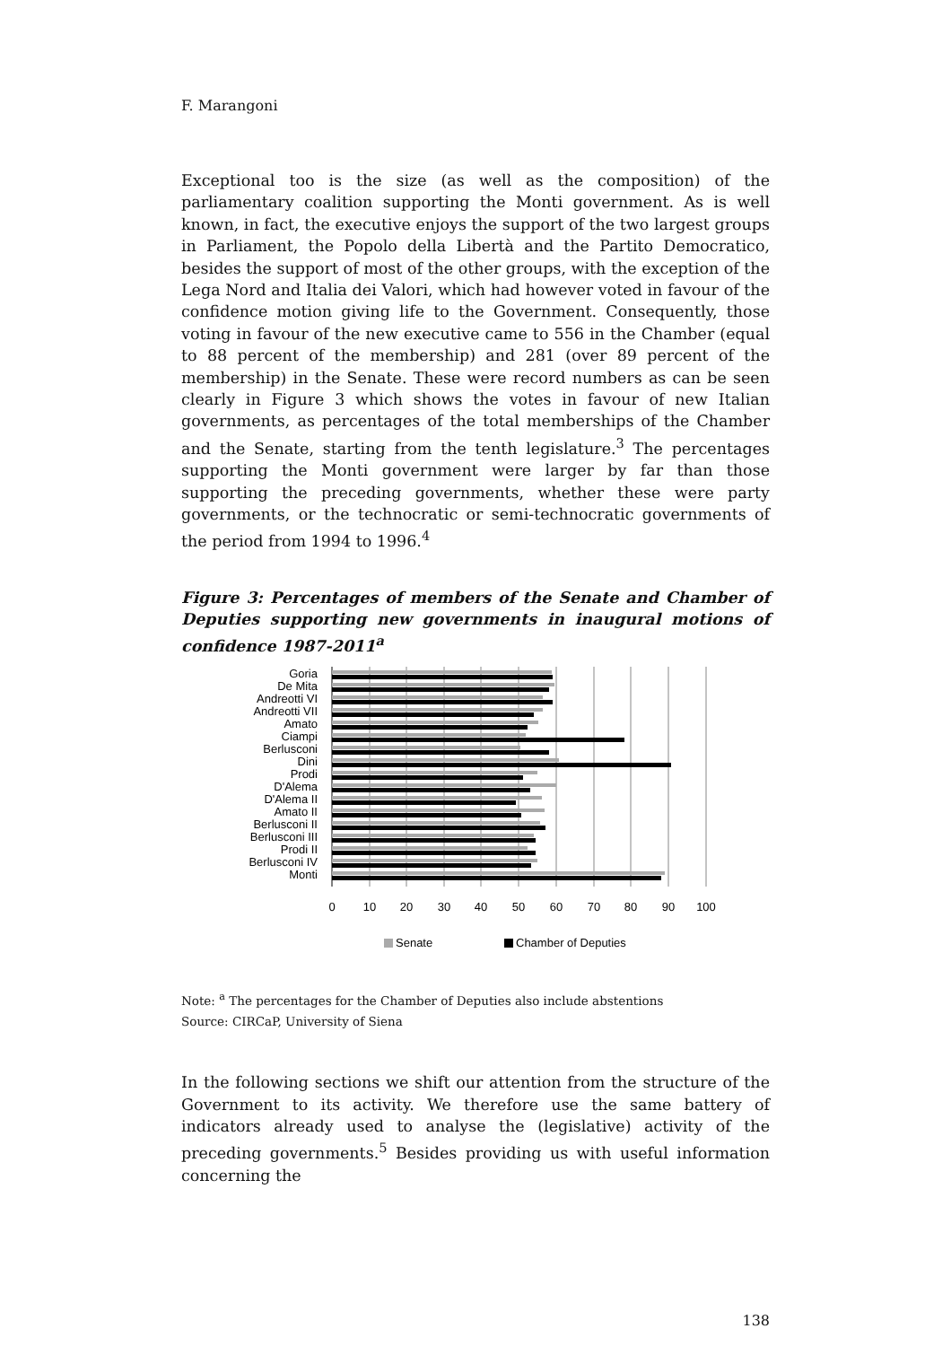F. Marangoni
Exceptional too is the size (as well as the composition) of the parliamentary coalition supporting the Monti government. As is well known, in fact, the executive enjoys the support of the two largest groups in Parliament, the Popolo della Libertà and the Partito Democratico, besides the support of most of the other groups, with the exception of the Lega Nord and Italia dei Valori, which had however voted in favour of the confidence motion giving life to the Government. Consequently, those voting in favour of the new executive came to 556 in the Chamber (equal to 88 percent of the membership) and 281 (over 89 percent of the membership) in the Senate. These were record numbers as can be seen clearly in Figure 3 which shows the votes in favour of new Italian governments, as percentages of the total memberships of the Chamber and the Senate, starting from the tenth legislature.<sup>3</sup> The percentages supporting the Monti government were larger by far than those supporting the preceding governments, whether these were party governments, or the technocratic or semi-technocratic governments of the period from 1994 to 1996.<sup>4</sup>
Figure 3: Percentages of members of the Senate and Chamber of Deputies supporting new governments in inaugural motions of confidence 1987-2011<sup>a</sup>
Goria
De Mita
Andreotti VI
Andreotti VII
Amato
Ciampi
Berlusconi
Dini
Prodi
D'Alema
D'Alema II
Amato II
Berlusconi II
Berlusconi III
Prodi II
Berlusconi IV
Monti
0
10
20
30
40
50
60
70
80
90
100
Senate
Chamber of Deputies
Note: <sup>a</sup> The percentages for the Chamber of Deputies also include abstentions
Source: CIRCaP, University of Siena
In the following sections we shift our attention from the structure of the Government to its activity. We therefore use the same battery of indicators already used to analyse the (legislative) activity of the preceding governments.<sup>5</sup> Besides providing us with useful information concerning the
138